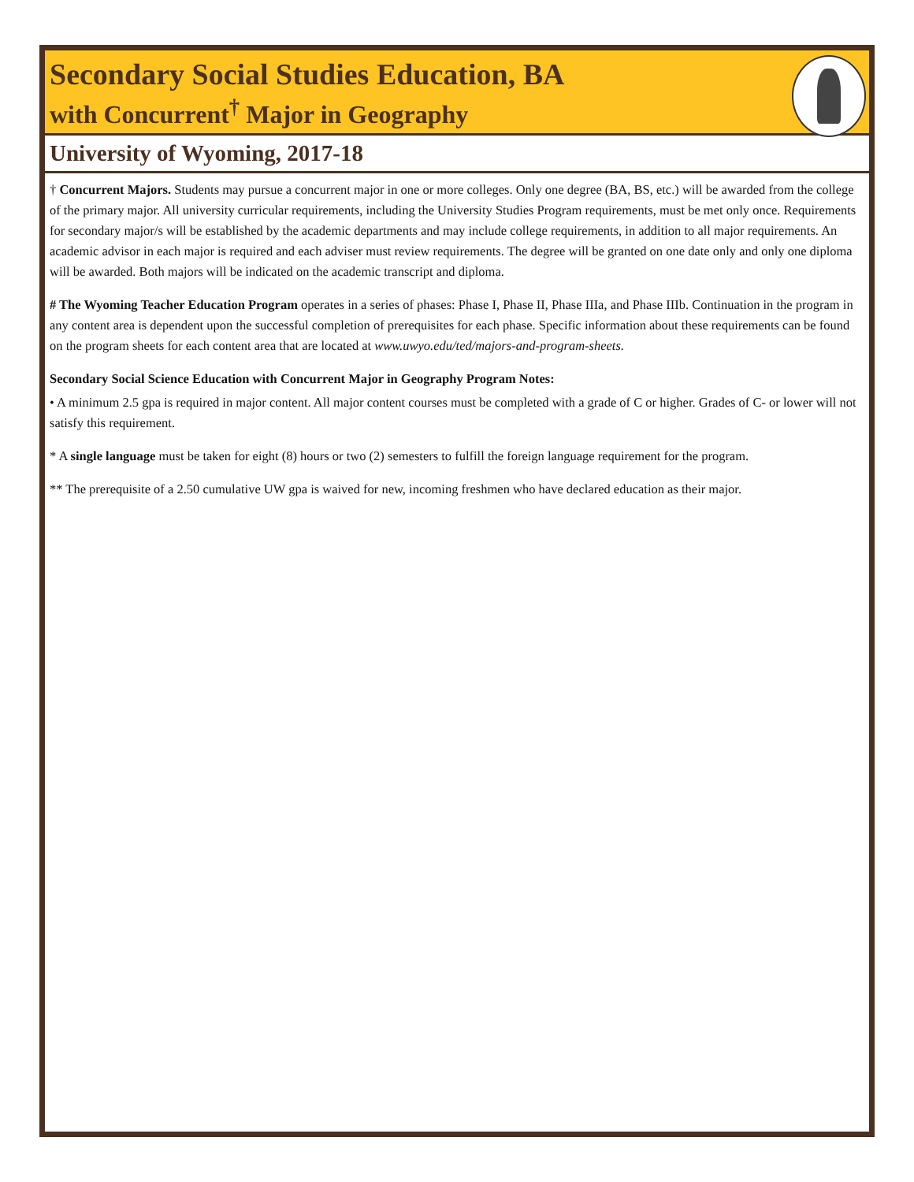Secondary Social Studies Education, BA
with Concurrent<sup>†</sup> Major in Geography
University of Wyoming, 2017-18
† Concurrent Majors. Students may pursue a concurrent major in one or more colleges. Only one degree (BA, BS, etc.) will be awarded from the college of the primary major. All university curricular requirements, including the University Studies Program requirements, must be met only once. Requirements for secondary major/s will be established by the academic departments and may include college requirements, in addition to all major requirements. An academic advisor in each major is required and each adviser must review requirements. The degree will be granted on one date only and only one diploma will be awarded. Both majors will be indicated on the academic transcript and diploma.
# The Wyoming Teacher Education Program operates in a series of phases: Phase I, Phase II, Phase IIIa, and Phase IIIb. Continuation in the program in any content area is dependent upon the successful completion of prerequisites for each phase. Specific information about these requirements can be found on the program sheets for each content area that are located at www.uwyo.edu/ted/majors-and-program-sheets.
Secondary Social Science Education with Concurrent Major in Geography Program Notes:
• A minimum 2.5 gpa is required in major content. All major content courses must be completed with a grade of C or higher. Grades of C- or lower will not satisfy this requirement.
* A single language must be taken for eight (8) hours or two (2) semesters to fulfill the foreign language requirement for the program.
** The prerequisite of a 2.50 cumulative UW gpa is waived for new, incoming freshmen who have declared education as their major.